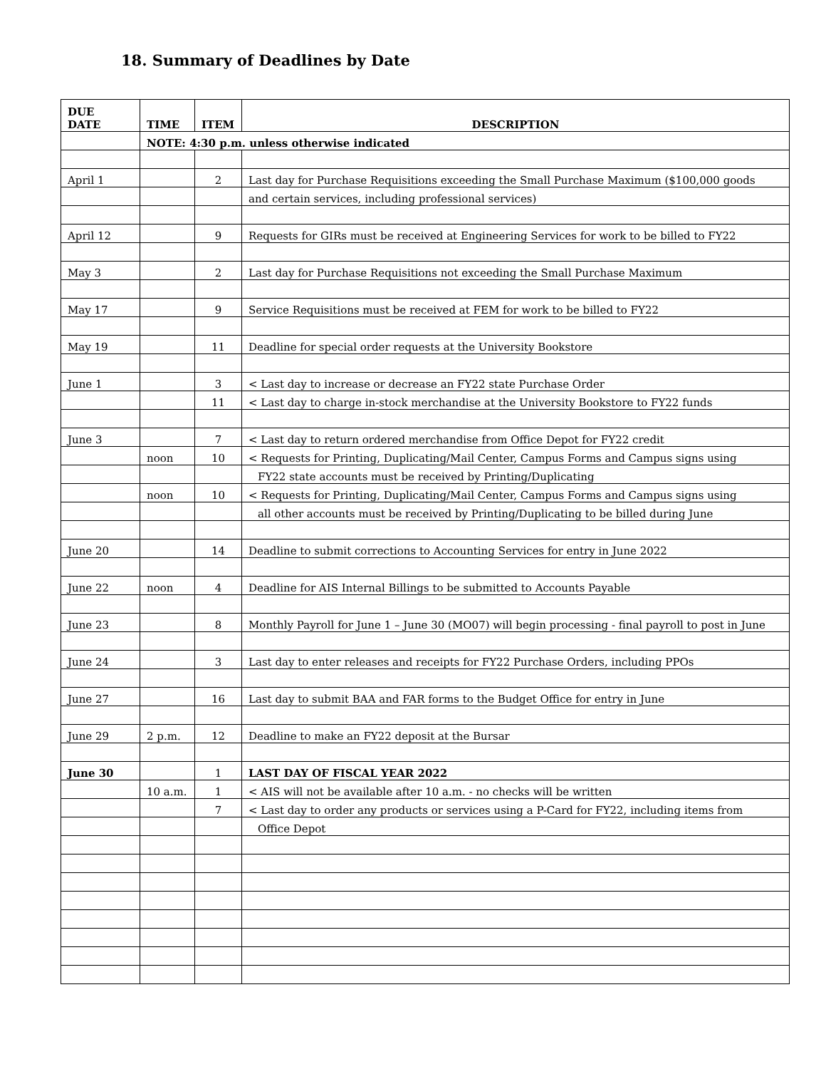18. Summary of Deadlines by Date
| DUE DATE | TIME | ITEM | DESCRIPTION |
| --- | --- | --- | --- |
| | NOTE: 4:30 p.m. unless otherwise indicated | | |
| April 1 | | 2 | Last day for Purchase Requisitions exceeding the Small Purchase Maximum ($100,000 goods |
| | | | and certain services, including professional services) |
| April 12 | | 9 | Requests for GIRs must be received at Engineering Services for work to be billed to FY22 |
| May 3 | | 2 | Last day for Purchase Requisitions not exceeding the Small Purchase Maximum |
| May 17 | | 9 | Service Requisitions must be received at FEM for work to be billed to FY22 |
| May 19 | | 11 | Deadline for special order requests at the University Bookstore |
| June 1 | | 3 | < Last day to increase or decrease an FY22 state Purchase Order |
| | | 11 | < Last day to charge in-stock merchandise at the University Bookstore to FY22 funds |
| June 3 | | 7 | < Last day to return ordered merchandise from Office Depot for FY22 credit |
| | noon | 10 | < Requests for Printing, Duplicating/Mail Center, Campus Forms and Campus signs using |
| | | | FY22 state accounts must be received by Printing/Duplicating |
| | noon | 10 | < Requests for Printing, Duplicating/Mail Center, Campus Forms and Campus signs using |
| | | | all other accounts must be received by Printing/Duplicating to be billed during June |
| June 20 | | 14 | Deadline to submit corrections to Accounting Services for entry in June 2022 |
| June 22 | noon | 4 | Deadline for AIS Internal Billings to be submitted to Accounts Payable |
| June 23 | | 8 | Monthly Payroll for June 1 – June 30 (MO07) will begin processing - final payroll to post in June |
| June 24 | | 3 | Last day to enter releases and receipts for FY22 Purchase Orders, including PPOs |
| June 27 | | 16 | Last day to submit BAA and FAR forms to the Budget Office for entry in June |
| June 29 | 2 p.m. | 12 | Deadline to make an FY22 deposit at the Bursar |
| June 30 | | 1 | LAST DAY OF FISCAL YEAR 2022 |
| | 10 a.m. | 1 | < AIS will not be available after 10 a.m. - no checks will be written |
| | | 7 | < Last day to order any products or services using a P-Card for FY22, including items from |
| | | | Office Depot |